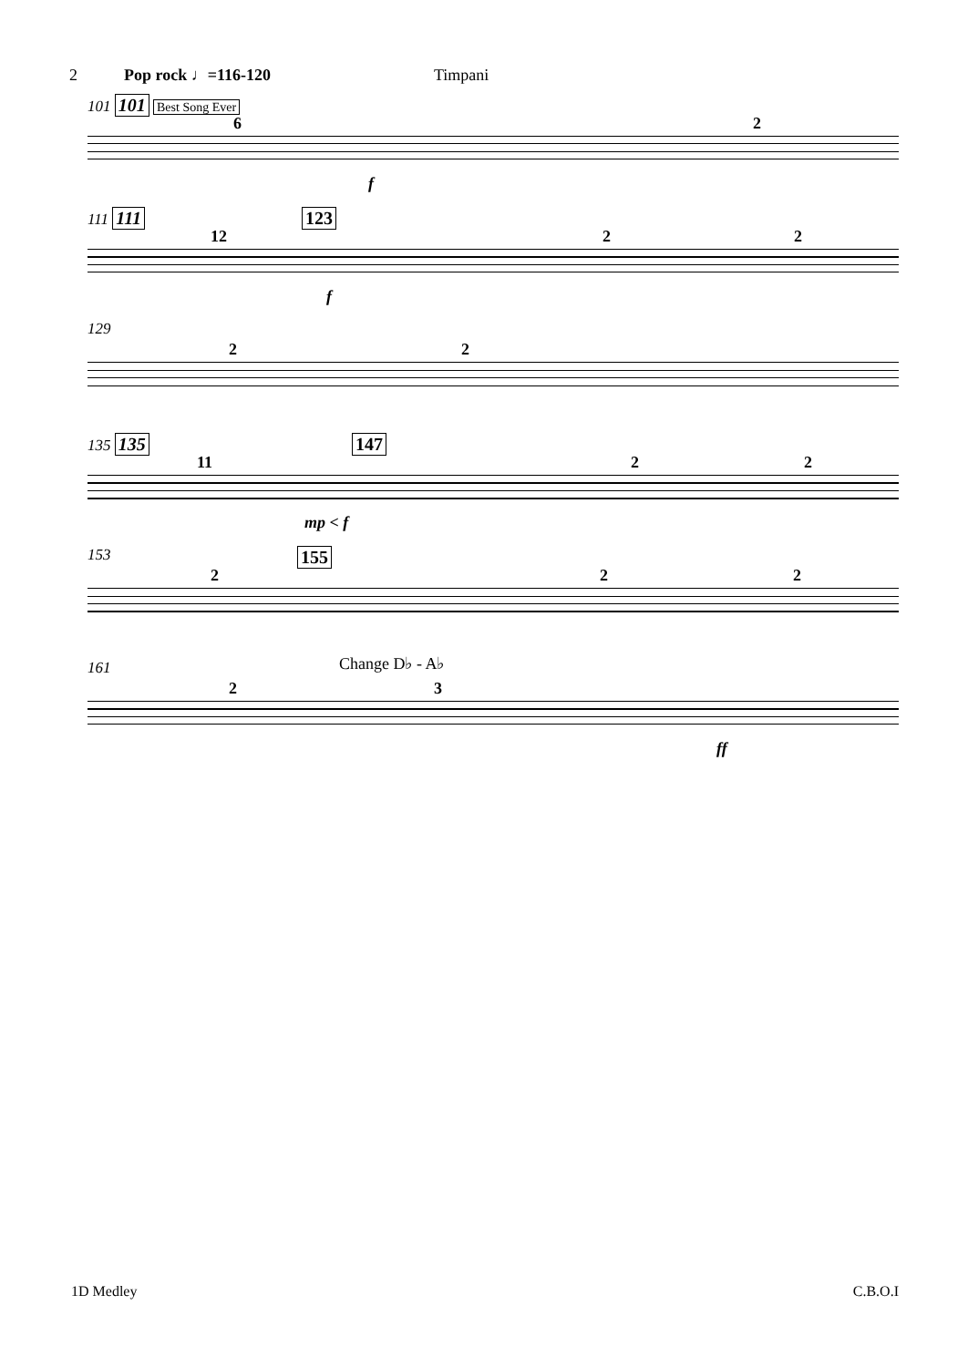2 Pop rock ♩=116-120 Timpani
101 101 Best Song Ever
6 2
f
111 111 123
12 2 2
f
129
2 2
135 135 147
11 2 2
mp < f
153 155
2 2 2
161 Change D♭ - A♭
2 3
ff
1D Medley C.B.O.I